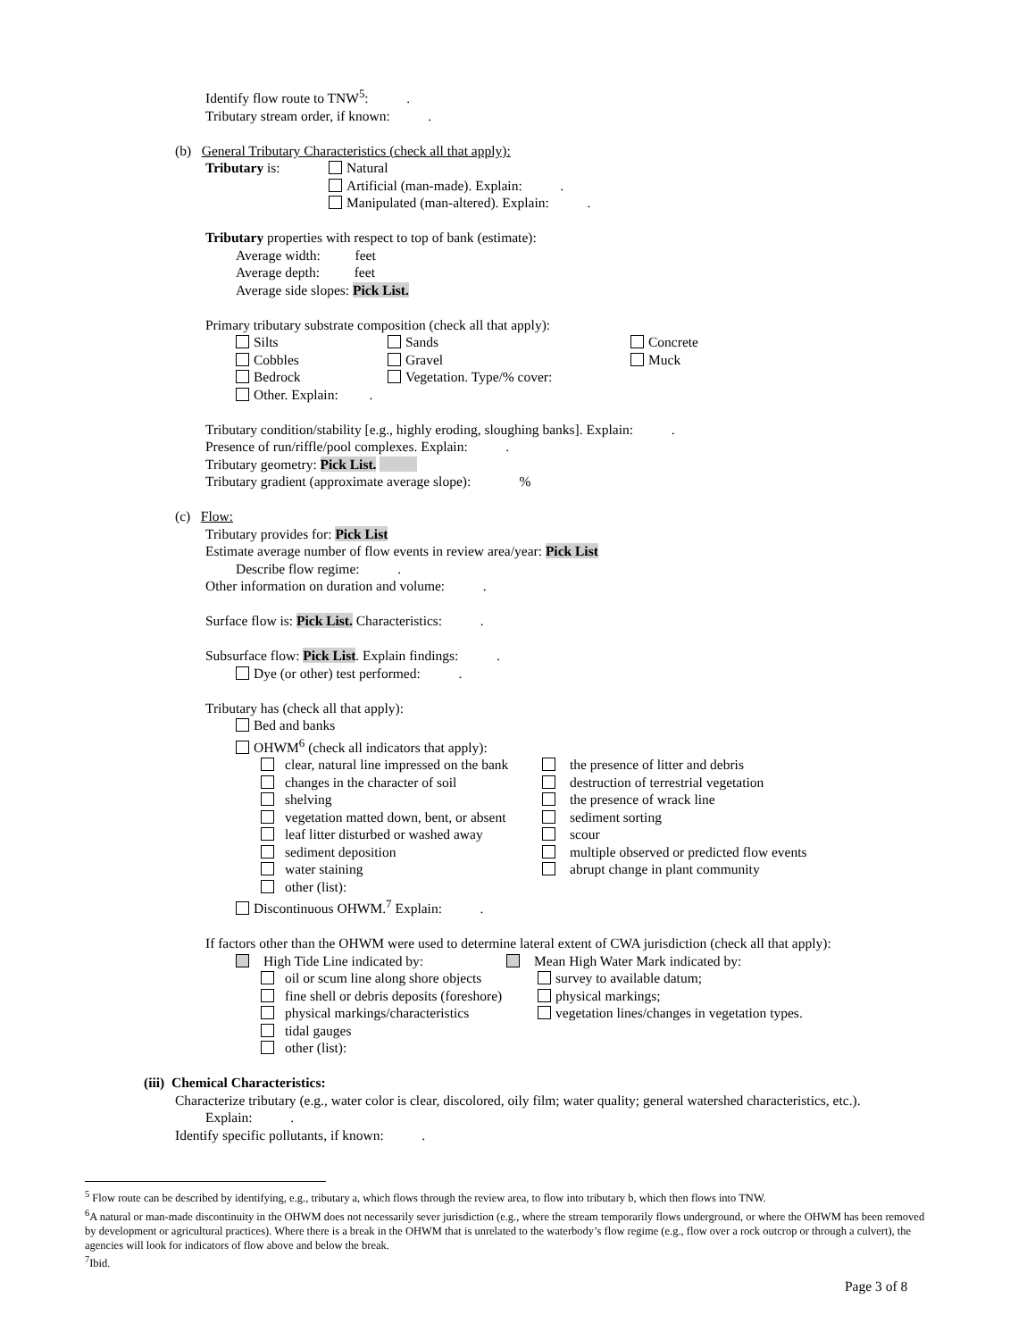Identify flow route to TNW<sup>5</sup>: .
Tributary stream order, if known: .
(b) General Tributary Characteristics (check all that apply):
Tributary is: Natural
Artificial (man-made). Explain: .
Manipulated (man-altered). Explain: .
Tributary properties with respect to top of bank (estimate):
Average width: feet
Average depth: feet
Average side slopes: Pick List.
Primary tributary substrate composition (check all that apply):
Silts
Cobbles
Bedrock
Other. Explain: . Sands
Gravel
Vegetation. Type/% cover: Concrete
Muck
Tributary condition/stability [e.g., highly eroding, sloughing banks]. Explain: .
Presence of run/riffle/pool complexes. Explain: .
Tributary geometry: Pick List.
Tributary gradient (approximate average slope): %
(c) Flow:
Tributary provides for: Pick List
Estimate average number of flow events in review area/year: Pick List
Describe flow regime: .
Other information on duration and volume: .
Surface flow is: Pick List. Characteristics: .
Subsurface flow: Pick List. Explain findings: .
Dye (or other) test performed: .
Tributary has (check all that apply):
Bed and banks
OHWM<sup>6</sup> (check all indicators that apply):
clear, natural line impressed on the bank
changes in the character of soil
shelving
vegetation matted down, bent, or absent
leaf litter disturbed or washed away
sediment deposition
water staining
other (list): the presence of litter and debris
destruction of terrestrial vegetation
the presence of wrack line
sediment sorting
scour
multiple observed or predicted flow events
abrupt change in plant community
Discontinuous OHWM.<sup>7</sup> Explain: .
If factors other than the OHWM were used to determine lateral extent of CWA jurisdiction (check all that apply):
High Tide Line indicated by: Mean High Water Mark indicated by:
oil or scum line along shore objects
fine shell or debris deposits (foreshore)
physical markings/characteristics
tidal gauges
other (list): survey to available datum;
physical markings;
vegetation lines/changes in vegetation types.
(iii) Chemical Characteristics:
Characterize tributary (e.g., water color is clear, discolored, oily film; water quality; general watershed characteristics, etc.).
Explain: .
Identify specific pollutants, if known: .
<sup>5</sup> Flow route can be described by identifying, e.g., tributary a, which flows through the review area, to flow into tributary b, which then flows into TNW.
<sup>6</sup> A natural or man-made discontinuity in the OHWM does not necessarily sever jurisdiction (e.g., where the stream temporarily flows underground, or where the OHWM has been removed by development or agricultural practices). Where there is a break in the OHWM that is unrelated to the waterbody’s flow regime (e.g., flow over a rock outcrop or through a culvert), the agencies will look for indicators of flow above and below the break.
<sup>7</sup> Ibid.
Page 3 of 8